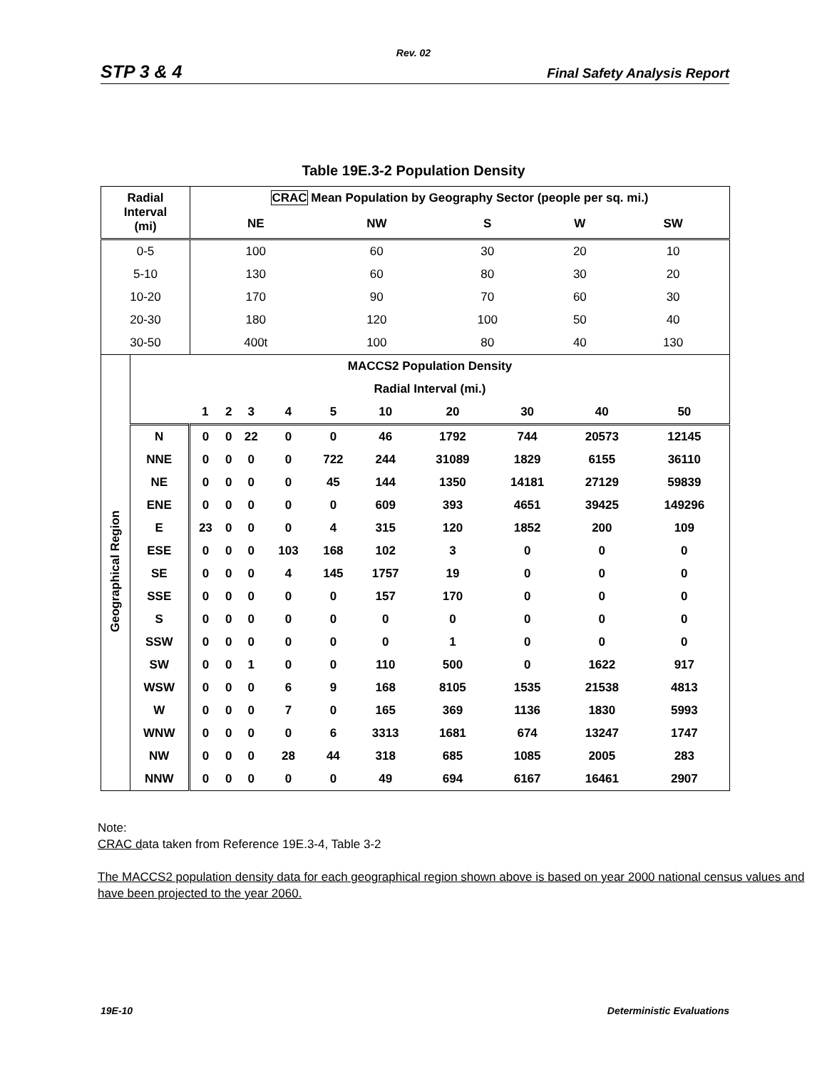Rev. 02
STP 3 & 4 Final Safety Analysis Report
Table 19E.3-2 Population Density
| Radial Interval (mi) | CRAC Mean Population by Geography Sector (people per sq. mi.) | | | | |
| --- | --- | --- | --- | --- | --- |
| | NE | NW | S | W | SW |
| 0-5 | 100 | 60 | 30 | 20 | 10 |
| 5-10 | 130 | 60 | 80 | 30 | 20 |
| 10-20 | 170 | 90 | 70 | 60 | 30 |
| 20-30 | 180 | 120 | 100 | 50 | 40 |
| 30-50 | 400t | 100 | 80 | 40 | 130 |
| Geographical Region | MACCS2 Population Density | | | | | | | | | | |
| | Radial Interval (mi.) | | | | | | | | | | |
| | | 1 | 2 | 3 | 4 | 5 | 10 | 20 | 30 | 40 | 50 |
| | N | 0 | 0 | 22 | 0 | 0 | 46 | 1792 | 744 | 20573 | 12145 |
| | NNE | 0 | 0 | 0 | 0 | 722 | 244 | 31089 | 1829 | 6155 | 36110 |
| | NE | 0 | 0 | 0 | 0 | 45 | 144 | 1350 | 14181 | 27129 | 59839 |
| | ENE | 0 | 0 | 0 | 0 | 0 | 609 | 393 | 4651 | 39425 | 149296 |
| | E | 23 | 0 | 0 | 0 | 4 | 315 | 120 | 1852 | 200 | 109 |
| | ESE | 0 | 0 | 0 | 103 | 168 | 102 | 3 | 0 | 0 | 0 |
| | SE | 0 | 0 | 0 | 4 | 145 | 1757 | 19 | 0 | 0 | 0 |
| | SSE | 0 | 0 | 0 | 0 | 0 | 157 | 170 | 0 | 0 | 0 |
| | S | 0 | 0 | 0 | 0 | 0 | 0 | 0 | 0 | 0 | 0 |
| | SSW | 0 | 0 | 0 | 0 | 0 | 0 | 1 | 0 | 0 | 0 |
| | SW | 0 | 0 | 1 | 0 | 0 | 110 | 500 | 0 | 1622 | 917 |
| | WSW | 0 | 0 | 0 | 6 | 9 | 168 | 8105 | 1535 | 21538 | 4813 |
| | W | 0 | 0 | 0 | 7 | 0 | 165 | 369 | 1136 | 1830 | 5993 |
| | WNW | 0 | 0 | 0 | 0 | 6 | 3313 | 1681 | 674 | 13247 | 1747 |
| | NW | 0 | 0 | 0 | 28 | 44 | 318 | 685 | 1085 | 2005 | 283 |
| | NNW | 0 | 0 | 0 | 0 | 0 | 49 | 694 | 6167 | 16461 | 2907 |
Note:
CRAC data taken from Reference 19E.3-4, Table 3-2
The MACCS2 population density data for each geographical region shown above is based on year 2000 national census values and have been projected to the year 2060.
19E-10 Deterministic Evaluations